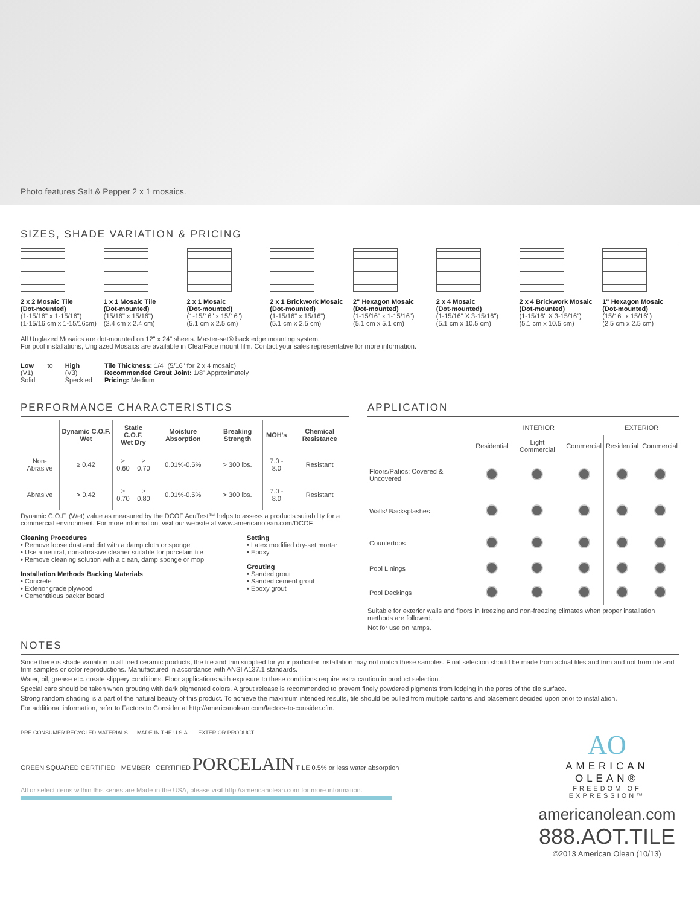Photo features Salt & Pepper 2 x 1 mosaics.
SIZES, SHADE VARIATION & PRICING
2 x 2 Mosaic Tile
(Dot-mounted)
(1-15/16" x 1-15/16")
(1-15/16 cm x 1-15/16cm)
1 x 1 Mosaic Tile
(Dot-mounted)
(15/16" x 15/16")
(2.4 cm x 2.4 cm)
2 x 1 Mosaic
(Dot-mounted)
(1-15/16" x 15/16")
(5.1 cm x 2.5 cm)
2 x 1 Brickwork Mosaic
(Dot-mounted)
(1-15/16" x 15/16")
(5.1 cm x 2.5 cm)
2" Hexagon Mosaic
(Dot-mounted)
(1-15/16" x 1-15/16")
(5.1 cm x 5.1 cm)
2 x 4 Mosaic
(Dot-mounted)
(1-15/16" X 3-15/16")
(5.1 cm x 10.5 cm)
2 x 4 Brickwork Mosaic
(Dot-mounted)
(1-15/16" X 3-15/16")
(5.1 cm x 10.5 cm)
1" Hexagon Mosaic
(Dot-mounted)
(15/16" x 15/16")
(2.5 cm x 2.5 cm)
All Unglazed Mosaics are dot-mounted on 12" x 24" sheets. Master-set® back edge mounting system.
For pool installations, Unglazed Mosaics are available in ClearFace mount film. Contact your sales representative for more information.
Low
(V1)
Solid
to High
(V3)
Speckled
Tile Thickness: 1/4" (5/16" for 2 x 4 mosaic)
Recommended Grout Joint: 1/8" Approximately
Pricing: Medium
PERFORMANCE CHARACTERISTICS
| | Dynamic C.O.F. Wet | Static C.O.F. Wet Dry | | Moisture Absorption | Breaking Strength | MOH's | Chemical Resistance |
| --- | --- | --- | --- | --- | --- | --- | --- |
| Non-Abrasive | ≥ 0.42 | ≥ 0.60 | ≥ 0.70 | 0.01%-0.5% | > 300 lbs. | 7.0 - 8.0 | Resistant |
| Abrasive | > 0.42 | ≥ 0.70 | ≥ 0.80 | 0.01%-0.5% | > 300 lbs. | 7.0 - 8.0 | Resistant |
Dynamic C.O.F. (Wet) value as measured by the DCOF AcuTest™ helps to assess a products suitability for a commercial environment. For more information, visit our website at www.americanolean.com/DCOF.
Cleaning Procedures
• Remove loose dust and dirt with a damp cloth or sponge
• Use a neutral, non-abrasive cleaner suitable for porcelain tile
• Remove cleaning solution with a clean, damp sponge or mop
Installation Methods Backing Materials
• Concrete
• Exterior grade plywood
• Cementitious backer board
Setting
• Latex modified dry-set mortar
• Epoxy
Grouting
• Sanded grout
• Sanded cement grout
• Epoxy grout
APPLICATION
| | INTERIOR | | | EXTERIOR | |
| | Residential | Light Commercial | Commercial | Residential | Commercial |
| Floors/Patios: Covered & Uncovered | | | | | |
| Walls/ Backsplashes | | | | | |
| Countertops | | | | | |
| Pool Linings | | | | | |
| Pool Deckings | | | | | |
Suitable for exterior walls and floors in freezing and non-freezing climates when proper installation methods are followed.
Not for use on ramps.
NOTES
Since there is shade variation in all fired ceramic products, the tile and trim supplied for your particular installation may not match these samples. Final selection should be made from actual tiles and trim and not from tile and trim samples or color reproductions. Manufactured in accordance with ANSI A137.1 standards.
Water, oil, grease etc. create slippery conditions. Floor applications with exposure to these conditions require extra caution in product selection.
Special care should be taken when grouting with dark pigmented colors. A grout release is recommended to prevent finely powdered pigments from lodging in the pores of the tile surface.
Strong random shading is a part of the natural beauty of this product. To achieve the maximum intended results, tile should be pulled from multiple cartons and placement decided upon prior to installation.
For additional information, refer to Factors to Consider at http://americanolean.com/factors-to-consider.cfm.
PRE CONSUMER RECYCLED MATERIALS MADE IN THE U.S.A. EXTERIOR PRODUCT
GREEN SQUARED CERTIFIED MEMBER CERTIFIED PORCELAIN TILE 0.5% or less water absorption
All or select items within this series are Made in the USA, please visit http://americanolean.com for more information.
AO
AMERICAN OLEAN®
FREEDOM OF EXPRESSION™
americanolean.com
888.AOT.TILE
©2013 American Olean (10/13)